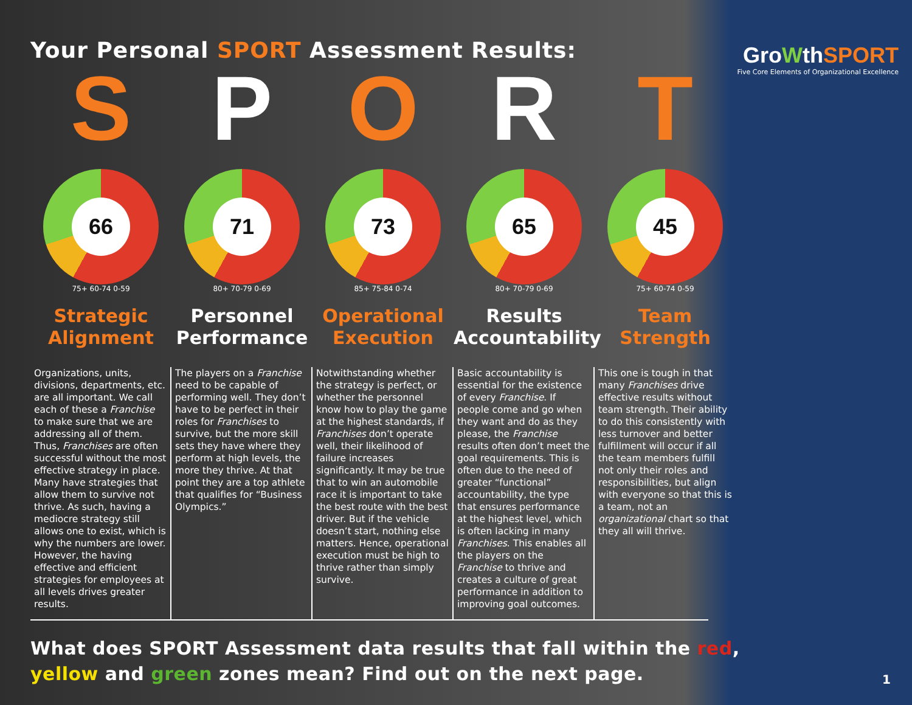GroWthSPORT
Five Core Elements of Organizational Excellence
Your Personal SPORT Assessment Results:
S
66
75+ 60-74 0-59
Strategic Alignment
Organizations, units, divisions, departments, etc. are all important. We call each of these a Franchise to make sure that we are addressing all of them. Thus, Franchises are often successful without the most effective strategy in place. Many have strategies that allow them to survive not thrive. As such, having a mediocre strategy still allows one to exist, which is why the numbers are lower. However, the having effective and efficient strategies for employees at all levels drives greater results.
P
71
80+ 70-79 0-69
Personnel Performance
The players on a Franchise need to be capable of performing well. They don’t have to be perfect in their roles for Franchises to survive, but the more skill sets they have where they perform at high levels, the more they thrive. At that point they are a top athlete that qualifies for “Business Olympics.”
O
73
85+ 75-84 0-74
Operational Execution
Notwithstanding whether the strategy is perfect, or whether the personnel know how to play the game at the highest standards, if Franchises don’t operate well, their likelihood of failure increases significantly. It may be true that to win an automobile race it is important to take the best route with the best driver. But if the vehicle doesn’t start, nothing else matters. Hence, operational execution must be high to thrive rather than simply survive.
R
65
80+ 70-79 0-69
Results Accountability
Basic accountability is essential for the existence of every Franchise. If people come and go when they want and do as they please, the Franchise results often don’t meet the goal requirements. This is often due to the need of greater “functional” accountability, the type that ensures performance at the highest level, which is often lacking in many Franchises. This enables all the players on the Franchise to thrive and creates a culture of great performance in addition to improving goal outcomes.
T
45
75+ 60-74 0-59
Team Strength
This one is tough in that many Franchises drive effective results without team strength. Their ability to do this consistently with less turnover and better fulfillment will occur if all the team members fulfill not only their roles and responsibilities, but align with everyone so that this is a team, not an organizational chart so that they all will thrive.
What does SPORT Assessment data results that fall within the red, yellow and green zones mean? Find out on the next page.
1